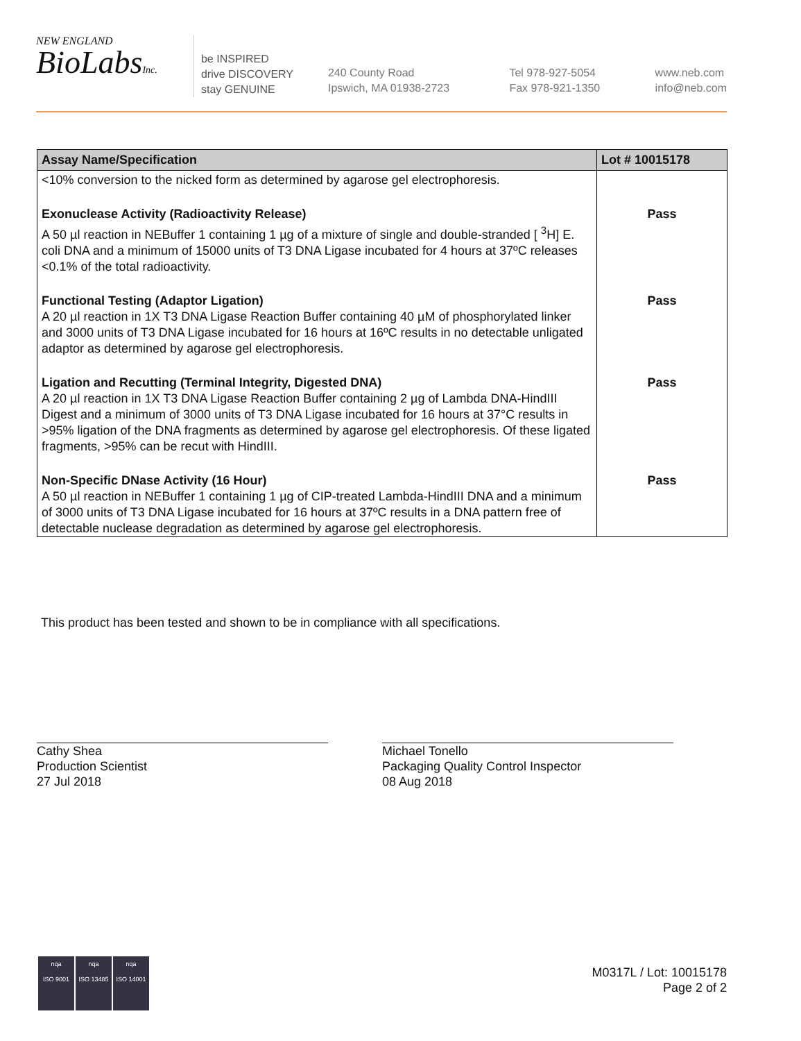NEW ENGLAND
BioLabsInc.
be INSPIRED
drive DISCOVERY
stay GENUINE
240 County Road
Ipswich, MA 01938-2723
Tel 978-927-5054
Fax 978-921-1350
www.neb.com
info@neb.com
| Assay Name/Specification | Lot # 10015178 |
| --- | --- |
| <10% conversion to the nicked form as determined by agarose gel electrophoresis. | |
| Exonuclease Activity (Radioactivity Release) A 50 µl reaction in NEBuffer 1 containing 1 µg of a mixture of single and double-stranded [ <sup>3</sup>H] E. coli DNA and a minimum of 15000 units of T3 DNA Ligase incubated for 4 hours at 37ºC releases <0.1% of the total radioactivity. | Pass |
| Functional Testing (Adaptor Ligation) A 20 µl reaction in 1X T3 DNA Ligase Reaction Buffer containing 40 µM of phosphorylated linker and 3000 units of T3 DNA Ligase incubated for 16 hours at 16ºC results in no detectable unligated adaptor as determined by agarose gel electrophoresis. | Pass |
| Ligation and Recutting (Terminal Integrity, Digested DNA) A 20 µl reaction in 1X T3 DNA Ligase Reaction Buffer containing 2 µg of Lambda DNA-HindIII Digest and a minimum of 3000 units of T3 DNA Ligase incubated for 16 hours at 37°C results in >95% ligation of the DNA fragments as determined by agarose gel electrophoresis. Of these ligated fragments, >95% can be recut with HindIII. | Pass |
| Non-Specific DNase Activity (16 Hour) A 50 µl reaction in NEBuffer 1 containing 1 µg of CIP-treated Lambda-HindIII DNA and a minimum of 3000 units of T3 DNA Ligase incubated for 16 hours at 37ºC results in a DNA pattern free of detectable nuclease degradation as determined by agarose gel electrophoresis. | Pass |
This product has been tested and shown to be in compliance with all specifications.
Cathy Shea
Production Scientist
27 Jul 2018
Michael Tonello
Packaging Quality Control Inspector
08 Aug 2018
nqa
ISO 9001
nqa
ISO 13485
nqa
ISO 14001
M0317L / Lot: 10015178
Page 2 of 2